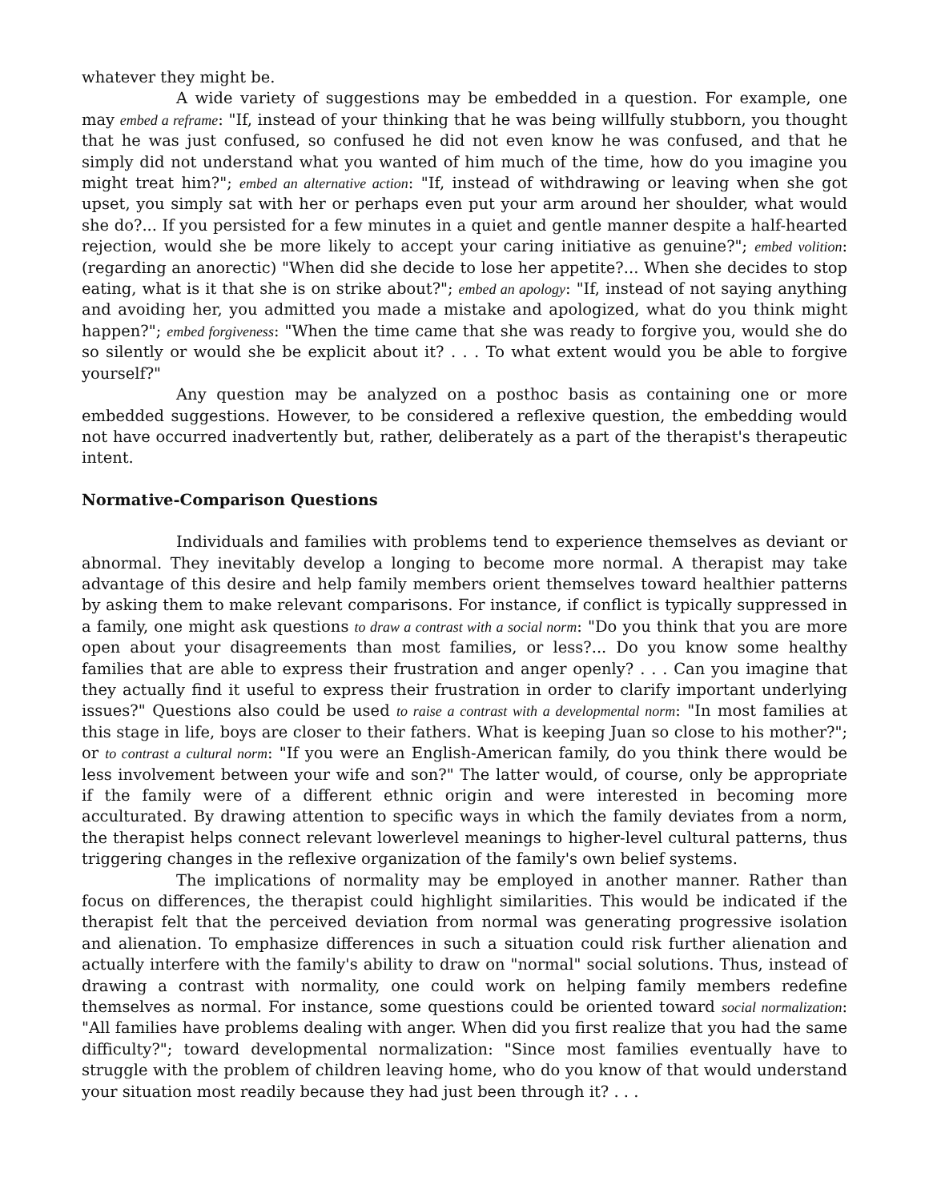whatever they might be.
A wide variety of suggestions may be embedded in a question. For example, one may embed a reframe: "If, instead of your thinking that he was being willfully stubborn, you thought that he was just confused, so confused he did not even know he was confused, and that he simply did not understand what you wanted of him much of the time, how do you imagine you might treat him?"; embed an alternative action: "If, instead of withdrawing or leaving when she got upset, you simply sat with her or perhaps even put your arm around her shoulder, what would she do?... If you persisted for a few minutes in a quiet and gentle manner despite a half-hearted rejection, would she be more likely to accept your caring initiative as genuine?"; embed volition: (regarding an anorectic) "When did she decide to lose her appetite?... When she decides to stop eating, what is it that she is on strike about?"; embed an apology: "If, instead of not saying anything and avoiding her, you admitted you made a mistake and apologized, what do you think might happen?"; embed forgiveness: "When the time came that she was ready to forgive you, would she do so silently or would she be explicit about it? . . . To what extent would you be able to forgive yourself?"
Any question may be analyzed on a posthoc basis as containing one or more embedded suggestions. However, to be considered a reflexive question, the embedding would not have occurred inadvertently but, rather, deliberately as a part of the therapist's therapeutic intent.
Normative-Comparison Questions
Individuals and families with problems tend to experience themselves as deviant or abnormal. They inevitably develop a longing to become more normal. A therapist may take advantage of this desire and help family members orient themselves toward healthier patterns by asking them to make relevant comparisons. For instance, if conflict is typically suppressed in a family, one might ask questions to draw a contrast with a social norm: "Do you think that you are more open about your disagreements than most families, or less?... Do you know some healthy families that are able to express their frustration and anger openly? . . . Can you imagine that they actually find it useful to express their frustration in order to clarify important underlying issues?" Questions also could be used to raise a contrast with a developmental norm: "In most families at this stage in life, boys are closer to their fathers. What is keeping Juan so close to his mother?"; or to contrast a cultural norm: "If you were an English-American family, do you think there would be less involvement between your wife and son?" The latter would, of course, only be appropriate if the family were of a different ethnic origin and were interested in becoming more acculturated. By drawing attention to specific ways in which the family deviates from a norm, the therapist helps connect relevant lowerlevel meanings to higher-level cultural patterns, thus triggering changes in the reflexive organization of the family's own belief systems.
The implications of normality may be employed in another manner. Rather than focus on differences, the therapist could highlight similarities. This would be indicated if the therapist felt that the perceived deviation from normal was generating progressive isolation and alienation. To emphasize differences in such a situation could risk further alienation and actually interfere with the family's ability to draw on "normal" social solutions. Thus, instead of drawing a contrast with normality, one could work on helping family members redefine themselves as normal. For instance, some questions could be oriented toward social normalization: "All families have problems dealing with anger. When did you first realize that you had the same difficulty?"; toward developmental normalization: "Since most families eventually have to struggle with the problem of children leaving home, who do you know of that would understand your situation most readily because they had just been through it? . . .